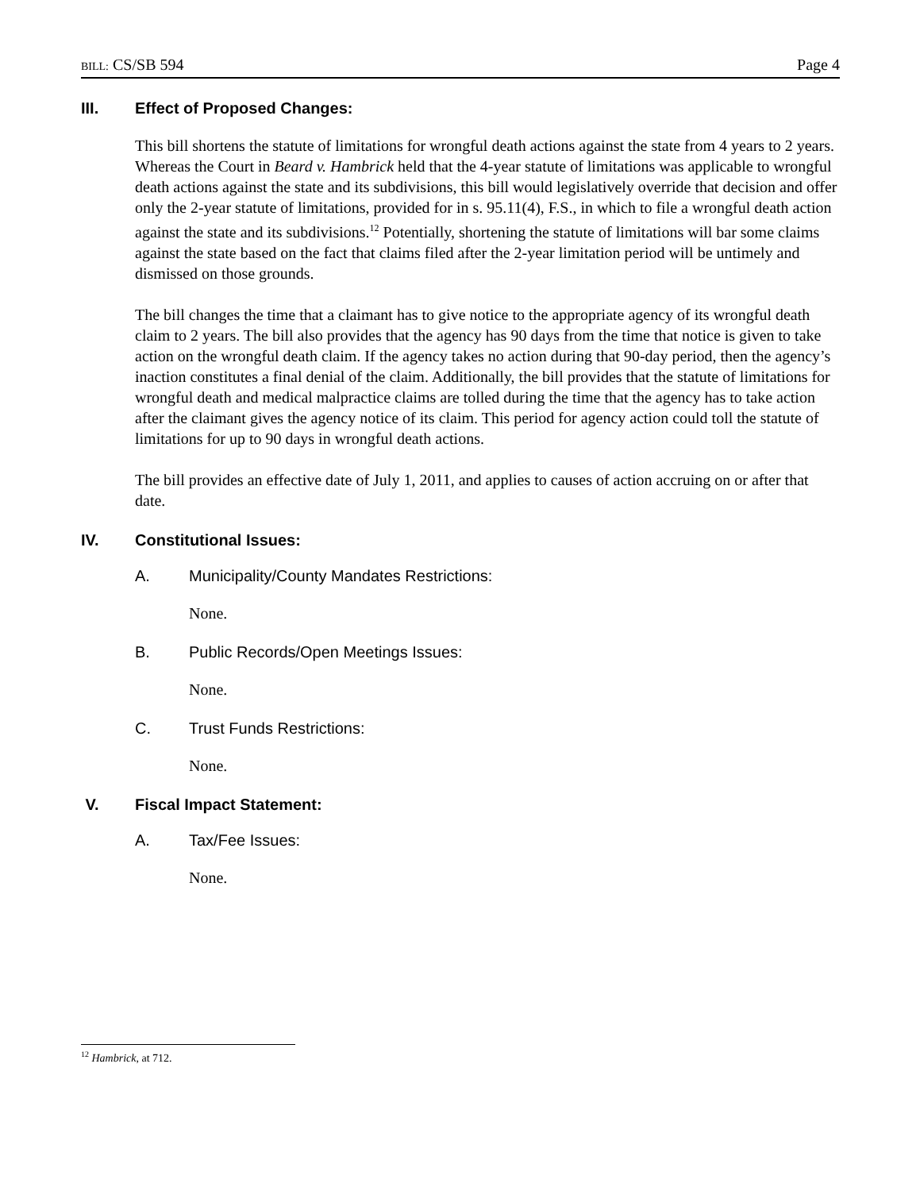BILL: CS/SB 594 Page 4
III. Effect of Proposed Changes:
This bill shortens the statute of limitations for wrongful death actions against the state from 4 years to 2 years. Whereas the Court in Beard v. Hambrick held that the 4-year statute of limitations was applicable to wrongful death actions against the state and its subdivisions, this bill would legislatively override that decision and offer only the 2-year statute of limitations, provided for in s. 95.11(4), F.S., in which to file a wrongful death action against the state and its subdivisions.<sup>12</sup> Potentially, shortening the statute of limitations will bar some claims against the state based on the fact that claims filed after the 2-year limitation period will be untimely and dismissed on those grounds.
The bill changes the time that a claimant has to give notice to the appropriate agency of its wrongful death claim to 2 years. The bill also provides that the agency has 90 days from the time that notice is given to take action on the wrongful death claim. If the agency takes no action during that 90-day period, then the agency’s inaction constitutes a final denial of the claim. Additionally, the bill provides that the statute of limitations for wrongful death and medical malpractice claims are tolled during the time that the agency has to take action after the claimant gives the agency notice of its claim. This period for agency action could toll the statute of limitations for up to 90 days in wrongful death actions.
The bill provides an effective date of July 1, 2011, and applies to causes of action accruing on or after that date.
IV. Constitutional Issues:
A. Municipality/County Mandates Restrictions:
None.
B. Public Records/Open Meetings Issues:
None.
C. Trust Funds Restrictions:
None.
V. Fiscal Impact Statement:
A. Tax/Fee Issues:
None.
<sup>12</sup> Hambrick, at 712.